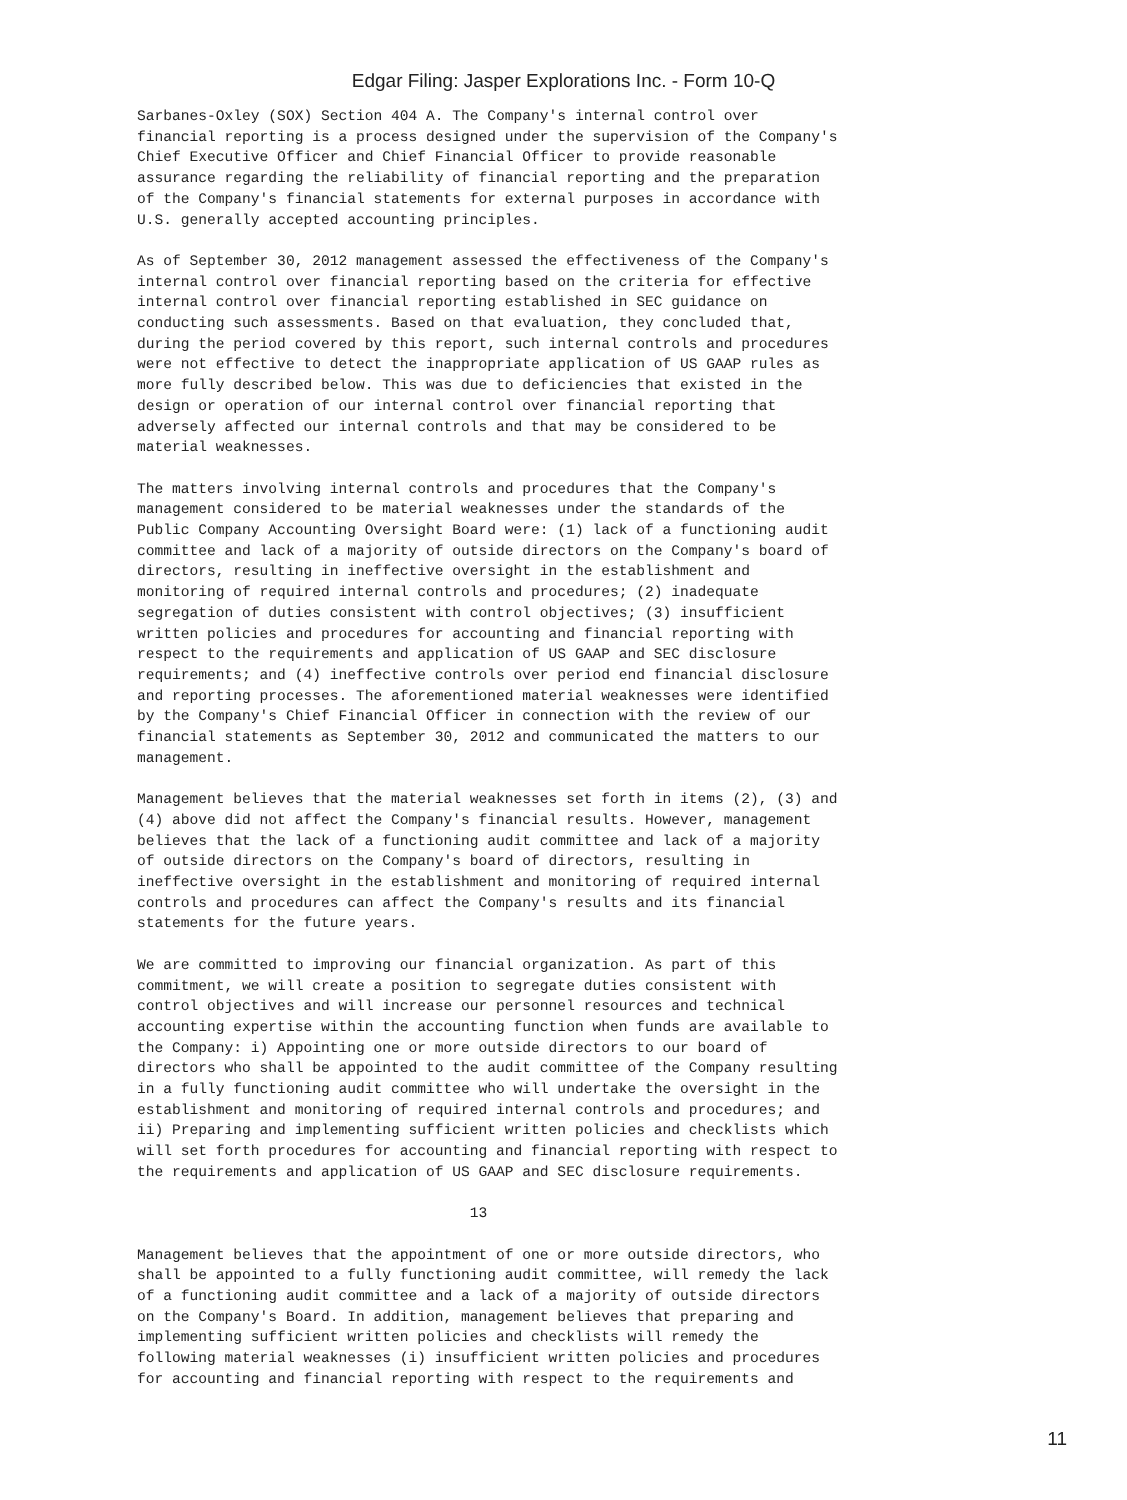Edgar Filing: Jasper Explorations Inc. - Form 10-Q
Sarbanes-Oxley (SOX) Section 404 A. The Company's internal control over
financial reporting is a process designed under the supervision of the Company's
Chief Executive Officer and Chief Financial Officer to provide reasonable
assurance regarding the reliability of financial reporting and the preparation
of the Company's financial statements for external purposes in accordance with
U.S. generally accepted accounting principles.

As of September 30, 2012 management assessed the effectiveness of the Company's
internal control over financial reporting based on the criteria for effective
internal control over financial reporting established in SEC guidance on
conducting such assessments. Based on that evaluation, they concluded that,
during the period covered by this report, such internal controls and procedures
were not effective to detect the inappropriate application of US GAAP rules as
more fully described below. This was due to deficiencies that existed in the
design or operation of our internal control over financial reporting that
adversely affected our internal controls and that may be considered to be
material weaknesses.

The matters involving internal controls and procedures that the Company's
management considered to be material weaknesses under the standards of the
Public Company Accounting Oversight Board were: (1) lack of a functioning audit
committee and lack of a majority of outside directors on the Company's board of
directors, resulting in ineffective oversight in the establishment and
monitoring of required internal controls and procedures; (2) inadequate
segregation of duties consistent with control objectives; (3) insufficient
written policies and procedures for accounting and financial reporting with
respect to the requirements and application of US GAAP and SEC disclosure
requirements; and (4) ineffective controls over period end financial disclosure
and reporting processes. The aforementioned material weaknesses were identified
by the Company's Chief Financial Officer in connection with the review of our
financial statements as September 30, 2012 and communicated the matters to our
management.

Management believes that the material weaknesses set forth in items (2), (3) and
(4) above did not affect the Company's financial results. However, management
believes that the lack of a functioning audit committee and lack of a majority
of outside directors on the Company's board of directors, resulting in
ineffective oversight in the establishment and monitoring of required internal
controls and procedures can affect the Company's results and its financial
statements for the future years.

We are committed to improving our financial organization. As part of this
commitment, we will create a position to segregate duties consistent with
control objectives and will increase our personnel resources and technical
accounting expertise within the accounting function when funds are available to
the Company: i) Appointing one or more outside directors to our board of
directors who shall be appointed to the audit committee of the Company resulting
in a fully functioning audit committee who will undertake the oversight in the
establishment and monitoring of required internal controls and procedures; and
ii) Preparing and implementing sufficient written policies and checklists which
will set forth procedures for accounting and financial reporting with respect to
the requirements and application of US GAAP and SEC disclosure requirements.

                                      13

Management believes that the appointment of one or more outside directors, who
shall be appointed to a fully functioning audit committee, will remedy the lack
of a functioning audit committee and a lack of a majority of outside directors
on the Company's Board. In addition, management believes that preparing and
implementing sufficient written policies and checklists will remedy the
following material weaknesses (i) insufficient written policies and procedures
for accounting and financial reporting with respect to the requirements and
11